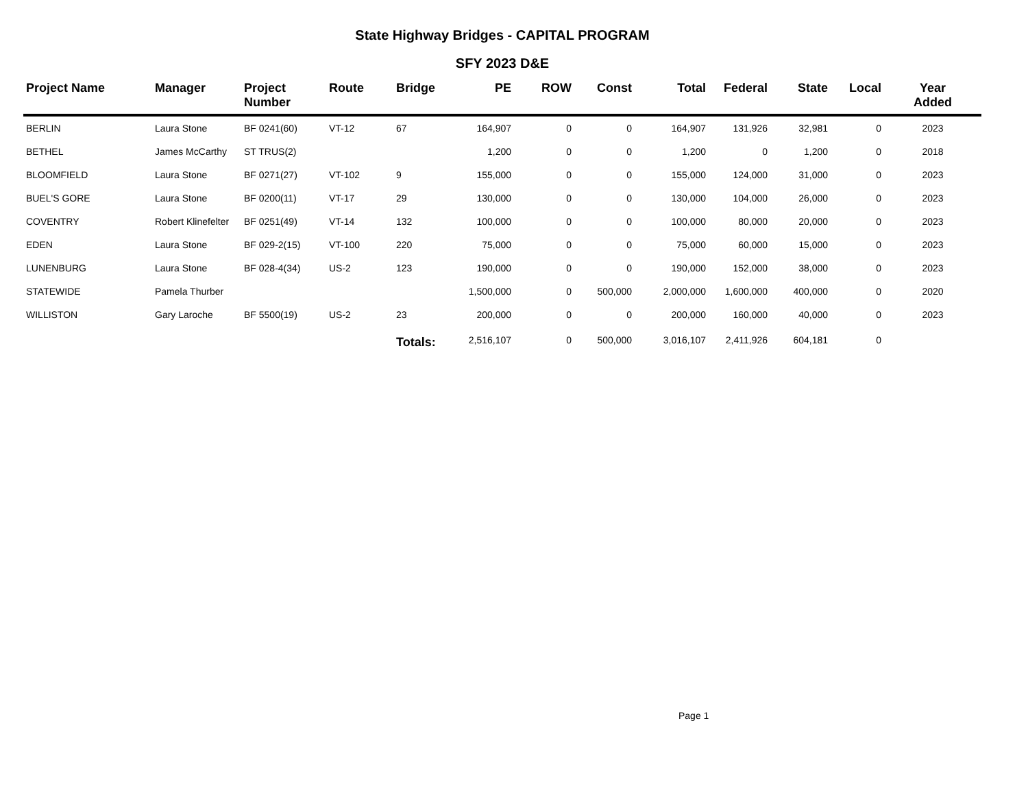State Highway Bridges - CAPITAL PROGRAM
SFY 2023 D&E
| Project Name | Manager | Project Number | Route | Bridge | PE | ROW | Const | Total | Federal | State | Local | Year Added |
| --- | --- | --- | --- | --- | --- | --- | --- | --- | --- | --- | --- | --- |
| BERLIN | Laura Stone | BF 0241(60) | VT-12 | 67 | 164,907 | 0 | 0 | 164,907 | 131,926 | 32,981 | 0 | 2023 |
| BETHEL | James McCarthy | ST TRUS(2) | | | 1,200 | 0 | 0 | 1,200 | 0 | 1,200 | 0 | 2018 |
| BLOOMFIELD | Laura Stone | BF 0271(27) | VT-102 | 9 | 155,000 | 0 | 0 | 155,000 | 124,000 | 31,000 | 0 | 2023 |
| BUEL'S GORE | Laura Stone | BF 0200(11) | VT-17 | 29 | 130,000 | 0 | 0 | 130,000 | 104,000 | 26,000 | 0 | 2023 |
| COVENTRY | Robert Klinefelter | BF 0251(49) | VT-14 | 132 | 100,000 | 0 | 0 | 100,000 | 80,000 | 20,000 | 0 | 2023 |
| EDEN | Laura Stone | BF 029-2(15) | VT-100 | 220 | 75,000 | 0 | 0 | 75,000 | 60,000 | 15,000 | 0 | 2023 |
| LUNENBURG | Laura Stone | BF 028-4(34) | US-2 | 123 | 190,000 | 0 | 0 | 190,000 | 152,000 | 38,000 | 0 | 2023 |
| STATEWIDE | Pamela Thurber | | | | 1,500,000 | 0 | 500,000 | 2,000,000 | 1,600,000 | 400,000 | 0 | 2020 |
| WILLISTON | Gary Laroche | BF 5500(19) | US-2 | 23 | 200,000 | 0 | 0 | 200,000 | 160,000 | 40,000 | 0 | 2023 |
| | | | | Totals: | 2,516,107 | 0 | 500,000 | 3,016,107 | 2,411,926 | 604,181 | 0 | |
Page 1